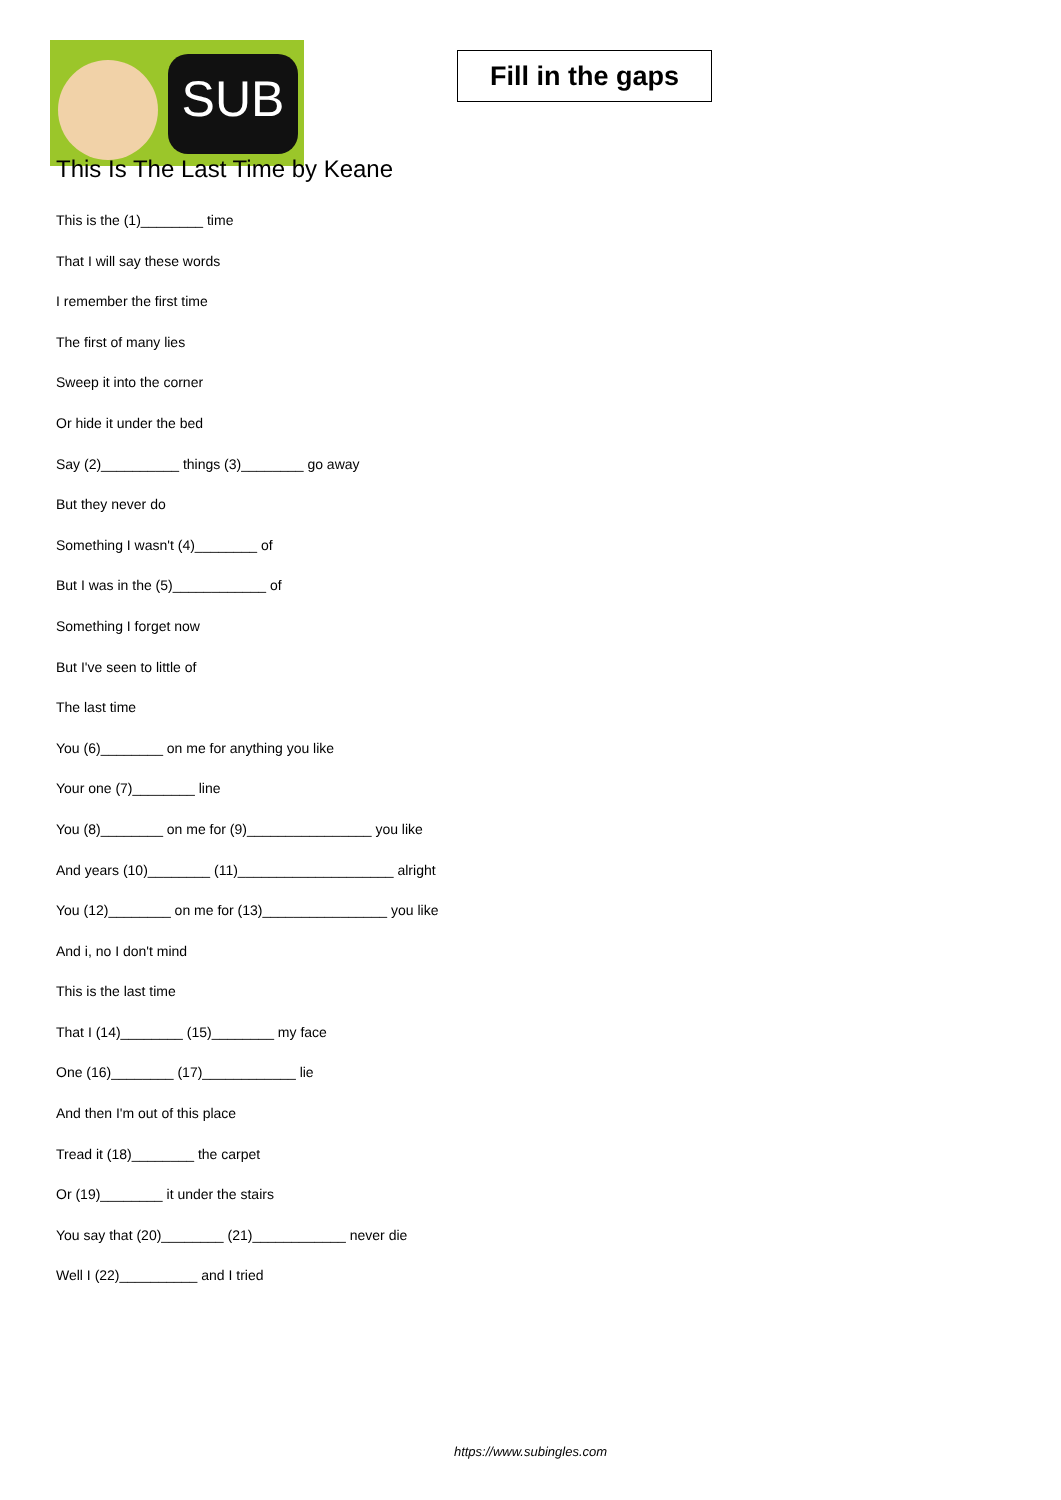SUB
Fill in the gaps
This Is The Last Time by Keane
This is the (1)________ time
That I will say these words
I remember the first time
The first of many lies
Sweep it into the corner
Or hide it under the bed
Say (2)__________ things (3)________ go away
But they never do
Something I wasn't (4)________ of
But I was in the (5)____________ of
Something I forget now
But I've seen to little of
The last time
You (6)________ on me for anything you like
Your one (7)________ line
You (8)________ on me for (9)________________ you like
And years (10)________ (11)____________________ alright
You (12)________ on me for (13)________________ you like
And i, no I don't mind
This is the last time
That I (14)________ (15)________ my face
One (16)________ (17)____________ lie
And then I'm out of this place
Tread it (18)________ the carpet
Or (19)________ it under the stairs
You say that (20)________ (21)____________ never die
Well I (22)__________ and I tried
https://www.subingles.com